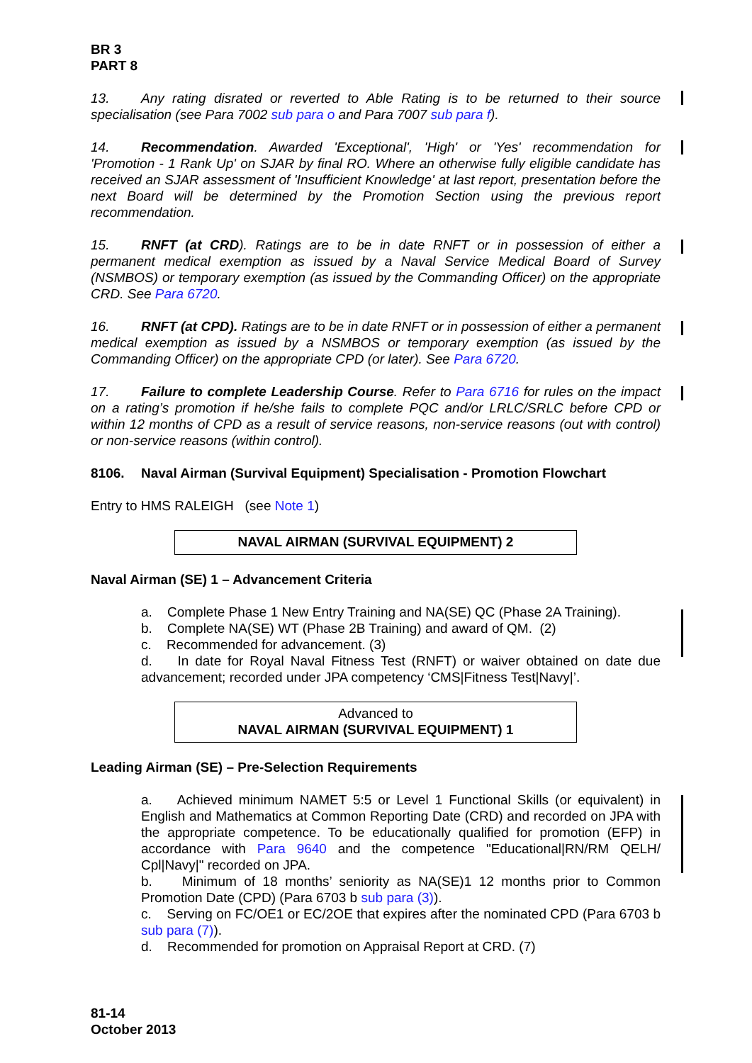BR 3
PART 8
13. Any rating disrated or reverted to Able Rating is to be returned to their source specialisation (see Para 7002 sub para o and Para 7007 sub para f).
14. Recommendation. Awarded 'Exceptional', 'High' or 'Yes' recommendation for 'Promotion - 1 Rank Up' on SJAR by final RO. Where an otherwise fully eligible candidate has received an SJAR assessment of 'Insufficient Knowledge' at last report, presentation before the next Board will be determined by the Promotion Section using the previous report recommendation.
15. RNFT (at CRD). Ratings are to be in date RNFT or in possession of either a permanent medical exemption as issued by a Naval Service Medical Board of Survey (NSMBOS) or temporary exemption (as issued by the Commanding Officer) on the appropriate CRD. See Para 6720.
16. RNFT (at CPD). Ratings are to be in date RNFT or in possession of either a permanent medical exemption as issued by a NSMBOS or temporary exemption (as issued by the Commanding Officer) on the appropriate CPD (or later). See Para 6720.
17. Failure to complete Leadership Course. Refer to Para 6716 for rules on the impact on a rating’s promotion if he/she fails to complete PQC and/or LRLC/SRLC before CPD or within 12 months of CPD as a result of service reasons, non-service reasons (out with control) or non-service reasons (within control).
8106. Naval Airman (Survival Equipment) Specialisation - Promotion Flowchart
Entry to HMS RALEIGH (see Note 1)
NAVAL AIRMAN (SURVIVAL EQUIPMENT) 2
Naval Airman (SE) 1 – Advancement Criteria
a. Complete Phase 1 New Entry Training and NA(SE) QC (Phase 2A Training).
b. Complete NA(SE) WT (Phase 2B Training) and award of QM. (2)
c. Recommended for advancement. (3)
d. In date for Royal Naval Fitness Test (RNFT) or waiver obtained on date due advancement; recorded under JPA competency ‘CMS|Fitness Test|Navy|’.
Advanced to
NAVAL AIRMAN (SURVIVAL EQUIPMENT) 1
Leading Airman (SE) – Pre-Selection Requirements
a. Achieved minimum NAMET 5:5 or Level 1 Functional Skills (or equivalent) in English and Mathematics at Common Reporting Date (CRD) and recorded on JPA with the appropriate competence. To be educationally qualified for promotion (EFP) in accordance with Para 9640 and the competence "Educational|RN/RM QELH/ Cpl|Navy|" recorded on JPA.
b. Minimum of 18 months’ seniority as NA(SE)1 12 months prior to Common Promotion Date (CPD) (Para 6703 b sub para (3)).
c. Serving on FC/OE1 or EC/2OE that expires after the nominated CPD (Para 6703 b sub para (7)).
d. Recommended for promotion on Appraisal Report at CRD. (7)
81-14
October 2013